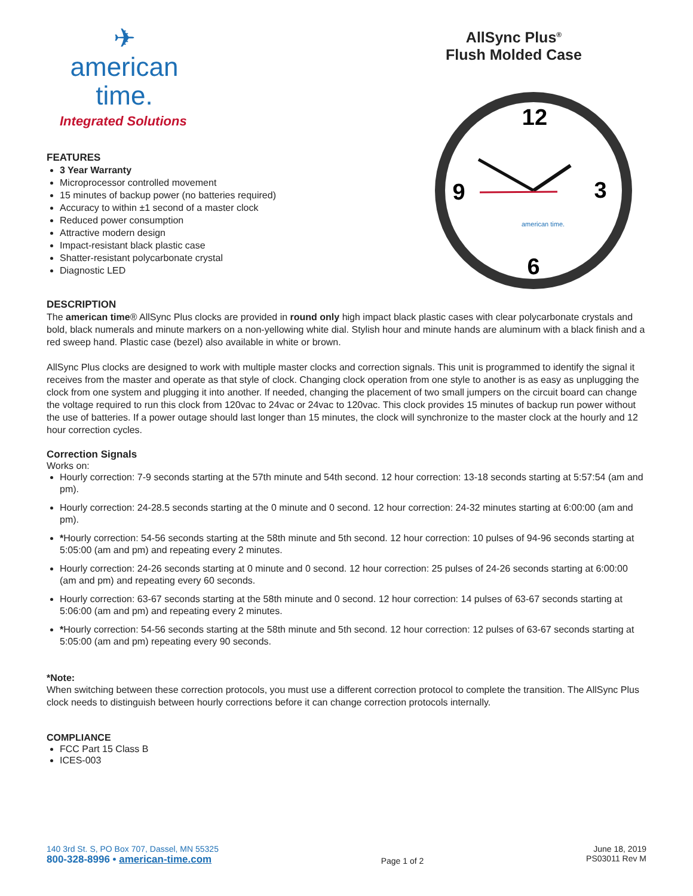✈
american
time.
Integrated Solutions
FEATURES
3 Year Warranty
Microprocessor controlled movement
15 minutes of backup power (no batteries required)
Accuracy to within ±1 second of a master clock
Reduced power consumption
Attractive modern design
Impact-resistant black plastic case
Shatter-resistant polycarbonate crystal
Diagnostic LED
AllSync Plus<sup>®</sup>
Flush Molded Case
12
3
6
9
american time.
DESCRIPTION
The american time® AllSync Plus clocks are provided in round only high impact black plastic cases with clear polycarbonate crystals and bold, black numerals and minute markers on a non-yellowing white dial. Stylish hour and minute hands are aluminum with a black finish and a red sweep hand. Plastic case (bezel) also available in white or brown.
AllSync Plus clocks are designed to work with multiple master clocks and correction signals. This unit is programmed to identify the signal it receives from the master and operate as that style of clock. Changing clock operation from one style to another is as easy as unplugging the clock from one system and plugging it into another. If needed, changing the placement of two small jumpers on the circuit board can change the voltage required to run this clock from 120vac to 24vac or 24vac to 120vac. This clock provides 15 minutes of backup run power without the use of batteries. If a power outage should last longer than 15 minutes, the clock will synchronize to the master clock at the hourly and 12 hour correction cycles.
Correction Signals
Works on:
Hourly correction: 7-9 seconds starting at the 57th minute and 54th second. 12 hour correction: 13-18 seconds starting at 5:57:54 (am and pm).
Hourly correction: 24-28.5 seconds starting at the 0 minute and 0 second. 12 hour correction: 24-32 minutes starting at 6:00:00 (am and pm).
*Hourly correction: 54-56 seconds starting at the 58th minute and 5th second. 12 hour correction: 10 pulses of 94-96 seconds starting at 5:05:00 (am and pm) and repeating every 2 minutes.
Hourly correction: 24-26 seconds starting at 0 minute and 0 second. 12 hour correction: 25 pulses of 24-26 seconds starting at 6:00:00 (am and pm) and repeating every 60 seconds.
Hourly correction: 63-67 seconds starting at the 58th minute and 0 second. 12 hour correction: 14 pulses of 63-67 seconds starting at 5:06:00 (am and pm) and repeating every 2 minutes.
*Hourly correction: 54-56 seconds starting at the 58th minute and 5th second. 12 hour correction: 12 pulses of 63-67 seconds starting at 5:05:00 (am and pm) repeating every 90 seconds.
*Note:
When switching between these correction protocols, you must use a different correction protocol to complete the transition. The AllSync Plus clock needs to distinguish between hourly corrections before it can change correction protocols internally.
COMPLIANCE
FCC Part 15 Class B
ICES-003
140 3rd St. S, PO Box 707, Dassel, MN 55325
800-328-8996 • american-time.com
Page 1 of 2
June 18, 2019
PS03011 Rev M